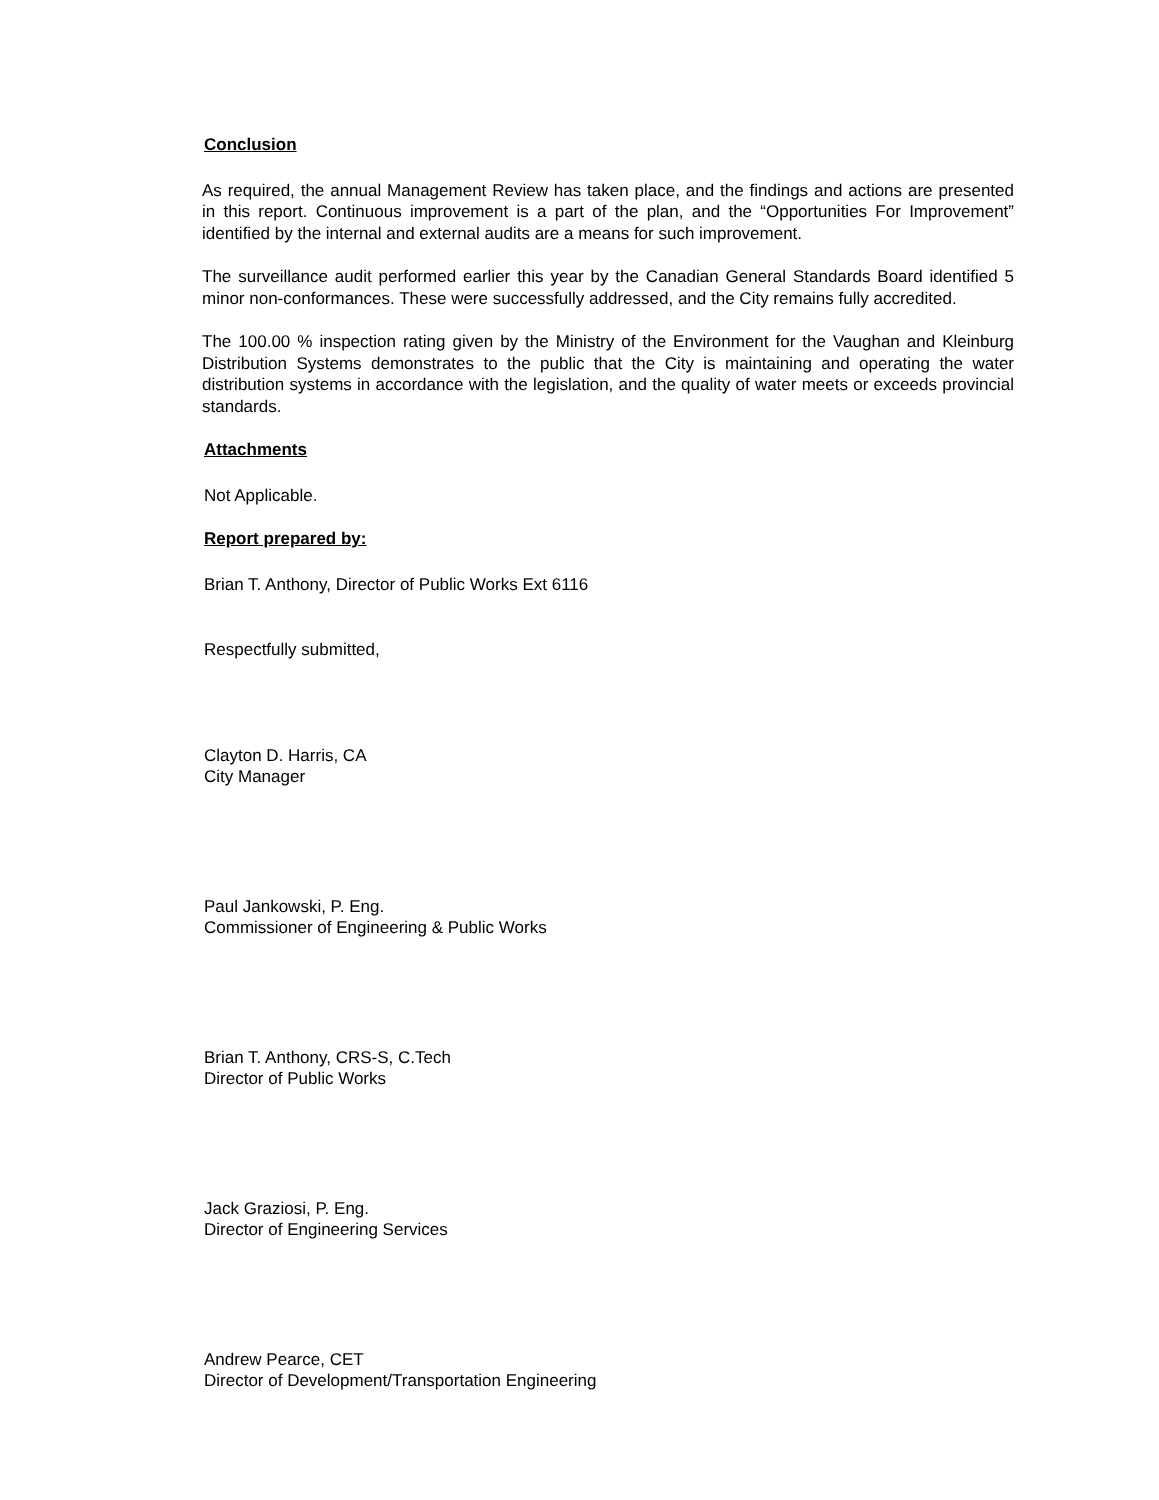Conclusion
As required, the annual Management Review has taken place, and the findings and actions are presented in this report. Continuous improvement is a part of the plan, and the “Opportunities For Improvement” identified by the internal and external audits are a means for such improvement.
The surveillance audit performed earlier this year by the Canadian General Standards Board identified 5 minor non-conformances. These were successfully addressed, and the City remains fully accredited.
The 100.00 % inspection rating given by the Ministry of the Environment for the Vaughan and Kleinburg Distribution Systems demonstrates to the public that the City is maintaining and operating the water distribution systems in accordance with the legislation, and the quality of water meets or exceeds provincial standards.
Attachments
Not Applicable.
Report prepared by:
Brian T. Anthony, Director of Public Works Ext 6116
Respectfully submitted,
Clayton D. Harris, CA
City Manager
Paul Jankowski, P. Eng.
Commissioner of Engineering & Public Works
Brian T. Anthony, CRS-S, C.Tech
Director of Public Works
Jack Graziosi, P. Eng.
Director of Engineering Services
Andrew Pearce, CET
Director of Development/Transportation Engineering